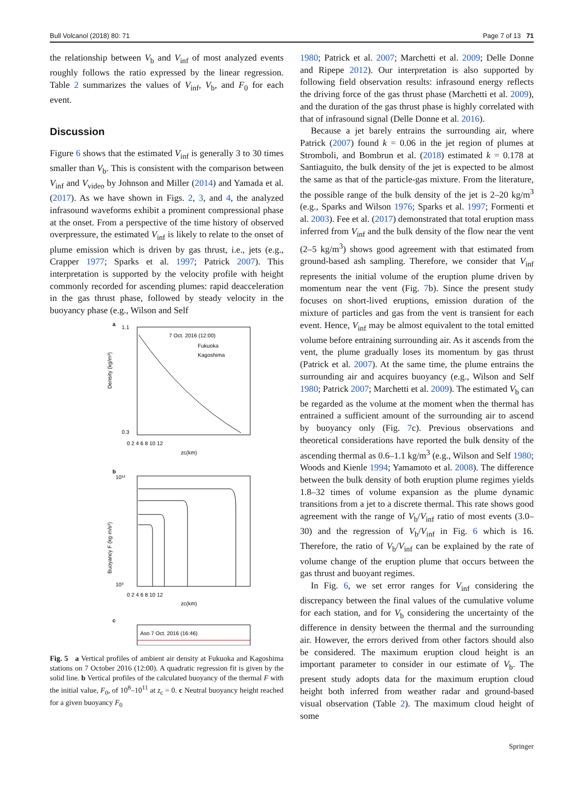Bull Volcanol (2018) 80: 71 Page 7 of 13 71
the relationship between V<sub>b</sub> and V<sub>inf</sub> of most analyzed events roughly follows the ratio expressed by the linear regression. Table 2 summarizes the values of V<sub>inf</sub>, V<sub>b</sub>, and F<sub>0</sub> for each event.
Discussion
Figure 6 shows that the estimated V<sub>inf</sub> is generally 3 to 30 times smaller than V<sub>b</sub>. This is consistent with the comparison between V<sub>inf</sub> and V<sub>video</sub> by Johnson and Miller (2014) and Yamada et al. (2017). As we have shown in Figs. 2, 3, and 4, the analyzed infrasound waveforms exhibit a prominent compressional phase at the onset. From a perspective of the time history of observed overpressure, the estimated V<sub>inf</sub> is likely to relate to the onset of plume emission which is driven by gas thrust, i.e., jets (e.g., Crapper 1977; Sparks et al. 1997; Patrick 2007). This interpretation is supported by the velocity profile with height commonly recorded for ascending plumes: rapid deacceleration in the gas thrust phase, followed by steady velocity in the buoyancy phase (e.g., Wilson and Self
a
7 Oct. 2016 (12:00)
Fukuoka
Kagoshima
1.1
0.3
0 2 4 6 8 10 12
zc(km)
Density (kg/m³)
b
10¹²
10³
0 2 4 6 8 10 12
zc(km)
Buoyancy F (kg·m/s²)
c
Aso 7 Oct. 2016 (16:46)
Fig. 5 a Vertical profiles of ambient air density at Fukuoka and Kagoshima stations on 7 October 2016 (12:00). A quadratic regression fit is given by the solid line. b Vertical profiles of the calculated buoyancy of the thermal F with the initial value, F<sub>0</sub>, of 10<sup>8</sup>–10<sup>11</sup> at z<sub>c</sub> = 0. c Neutral buoyancy height reached for a given buoyancy F<sub>0</sub>
1980; Patrick et al. 2007; Marchetti et al. 2009; Delle Donne and Ripepe 2012). Our interpretation is also supported by following field observation results: infrasound energy reflects the driving force of the gas thrust phase (Marchetti et al. 2009), and the duration of the gas thrust phase is highly correlated with that of infrasound signal (Delle Donne et al. 2016).
Because a jet barely entrains the surrounding air, where Patrick (2007) found k = 0.06 in the jet region of plumes at Stromboli, and Bombrun et al. (2018) estimated k = 0.178 at Santiaguito, the bulk density of the jet is expected to be almost the same as that of the particle-gas mixture. From the literature, the possible range of the bulk density of the jet is 2–20 kg/m<sup>3</sup> (e.g., Sparks and Wilson 1976; Sparks et al. 1997; Formenti et al. 2003). Fee et al. (2017) demonstrated that total eruption mass inferred from V<sub>inf</sub> and the bulk density of the flow near the vent (2–5 kg/m<sup>3</sup>) shows good agreement with that estimated from ground-based ash sampling. Therefore, we consider that V<sub>inf</sub> represents the initial volume of the eruption plume driven by momentum near the vent (Fig. 7b). Since the present study focuses on short-lived eruptions, emission duration of the mixture of particles and gas from the vent is transient for each event. Hence, V<sub>inf</sub> may be almost equivalent to the total emitted volume before entraining surrounding air. As it ascends from the vent, the plume gradually loses its momentum by gas thrust (Patrick et al. 2007). At the same time, the plume entrains the surrounding air and acquires buoyancy (e.g., Wilson and Self 1980; Patrick 2007; Marchetti et al. 2009). The estimated V<sub>b</sub> can be regarded as the volume at the moment when the thermal has entrained a sufficient amount of the surrounding air to ascend by buoyancy only (Fig. 7c). Previous observations and theoretical considerations have reported the bulk density of the ascending thermal as 0.6–1.1 kg/m<sup>3</sup> (e.g., Wilson and Self 1980; Woods and Kienle 1994; Yamamoto et al. 2008). The difference between the bulk density of both eruption plume regimes yields 1.8–32 times of volume expansion as the plume dynamic transitions from a jet to a discrete thermal. This rate shows good agreement with the range of V<sub>b</sub>/V<sub>inf</sub> ratio of most events (3.0–30) and the regression of V<sub>b</sub>/V<sub>inf</sub> in Fig. 6 which is 16. Therefore, the ratio of V<sub>b</sub>/V<sub>inf</sub> can be explained by the rate of volume change of the eruption plume that occurs between the gas thrust and buoyant regimes.
In Fig. 6, we set error ranges for V<sub>inf</sub> considering the discrepancy between the final values of the cumulative volume for each station, and for V<sub>b</sub> considering the uncertainty of the difference in density between the thermal and the surrounding air. However, the errors derived from other factors should also be considered. The maximum eruption cloud height is an important parameter to consider in our estimate of V<sub>b</sub>. The present study adopts data for the maximum eruption cloud height both inferred from weather radar and ground-based visual observation (Table 2). The maximum cloud height of some
Springer